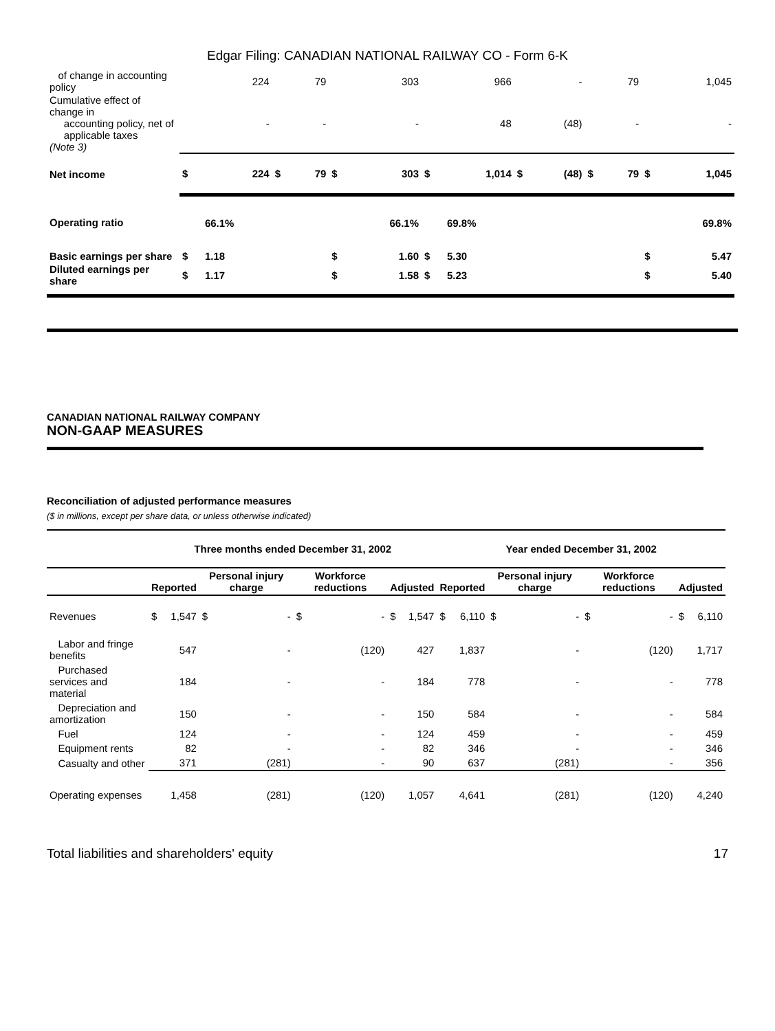Edgar Filing: CANADIAN NATIONAL RAILWAY CO - Form 6-K
| of change in accounting policy | | 224 | | 79 | | 303 | | 966 | | - | | 79 | | 1,045 |
| Cumulative effect of change in accounting policy, net of applicable taxes (Note 3) | | - | | - | | - | | 48 | | (48) | | - | | - |
| Net income | $ | 224 | $ | 79 | $ | 303 | $ | 1,014 | $ | (48) | $ | 79 | $ | 1,045 |
| Operating ratio | | 66.1% | | | | 66.1% | | 69.8% | | | | | | 69.8% |
| Basic earnings per share | $ | 1.18 | | | $ | 1.60 | $ | 5.30 | | | | | $ | 5.47 |
| Diluted earnings per share | $ | 1.17 | | | $ | 1.58 | $ | 5.23 | | | | | $ | 5.40 |
CANADIAN NATIONAL RAILWAY COMPANY
NON-GAAP MEASURES
Reconciliation of adjusted performance measures
($ in millions, except per share data, or unless otherwise indicated)
| | Three months ended December 31, 2002 | | | | | | | | Year ended December 31, 2002 | | | | | | | |
| --- | --- | --- | --- | --- | --- | --- | --- | --- | --- | --- | --- | --- | --- | --- | --- | --- |
| | Reported | | Personal injury charge | | Workforce reductions | | Adjusted | | Reported | | Personal injury charge | | Workforce reductions | | Adjusted | |
| Revenues | $ | 1,547 | $ | - | $ | - | $ | 1,547 | $ | 6,110 | $ | - | $ | - | $ | 6,110 |
| Labor and fringe benefits | | 547 | | - | | (120) | | 427 | | 1,837 | | - | | (120) | | 1,717 |
| Purchased services and material | | 184 | | - | | - | | 184 | | 778 | | - | | - | | 778 |
| Depreciation and amortization | | 150 | | - | | - | | 150 | | 584 | | - | | - | | 584 |
| Fuel | | 124 | | - | | - | | 124 | | 459 | | - | | - | | 459 |
| Equipment rents | | 82 | | - | | - | | 82 | | 346 | | - | | - | | 346 |
| Casualty and other | | 371 | | (281) | | - | | 90 | | 637 | | (281) | | - | | 356 |
| Operating expenses | | 1,458 | | (281) | | (120) | | 1,057 | | 4,641 | | (281) | | (120) | | 4,240 |
Total liabilities and shareholders' equity 17